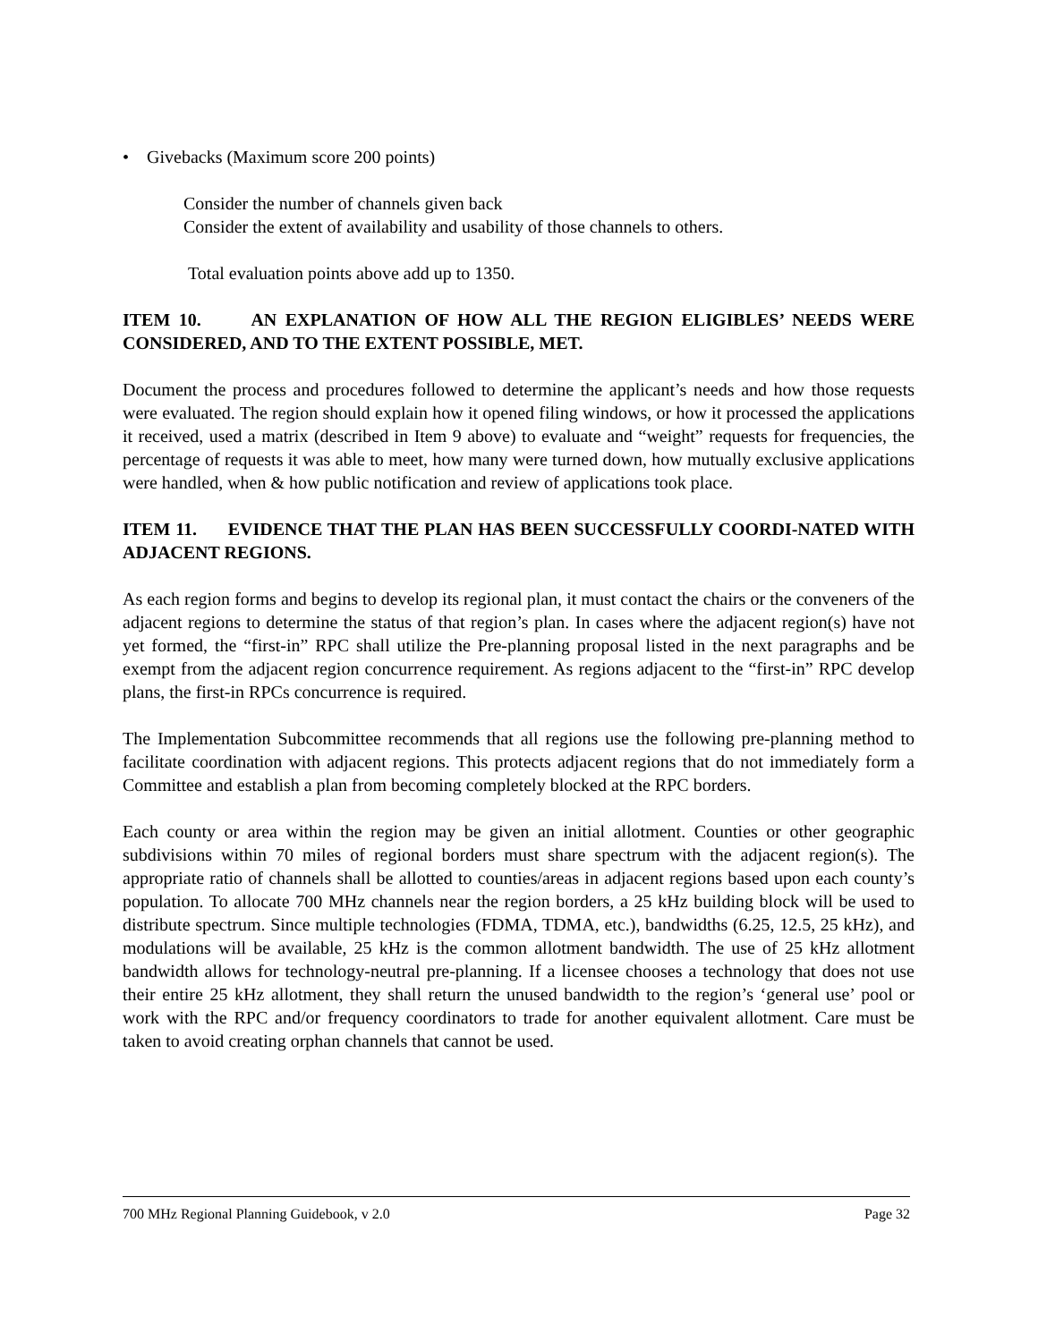• Givebacks (Maximum score 200 points)
Consider the number of channels given back
Consider the extent of availability and usability of those channels to others.
Total evaluation points above add up to 1350.
ITEM 10. AN EXPLANATION OF HOW ALL THE REGION ELIGIBLES’ NEEDS WERE CONSIDERED, AND TO THE EXTENT POSSIBLE, MET.
Document the process and procedures followed to determine the applicant’s needs and how those requests were evaluated. The region should explain how it opened filing windows, or how it processed the applications it received, used a matrix (described in Item 9 above) to evaluate and “weight” requests for frequencies, the percentage of requests it was able to meet, how many were turned down, how mutually exclusive applications were handled, when & how public notification and review of applications took place.
ITEM 11. EVIDENCE THAT THE PLAN HAS BEEN SUCCESSFULLY COORDI-NATED WITH ADJACENT REGIONS.
As each region forms and begins to develop its regional plan, it must contact the chairs or the conveners of the adjacent regions to determine the status of that region’s plan. In cases where the adjacent region(s) have not yet formed, the “first-in” RPC shall utilize the Pre-planning proposal listed in the next paragraphs and be exempt from the adjacent region concurrence requirement. As regions adjacent to the “first-in” RPC develop plans, the first-in RPCs concurrence is required.
The Implementation Subcommittee recommends that all regions use the following pre-planning method to facilitate coordination with adjacent regions. This protects adjacent regions that do not immediately form a Committee and establish a plan from becoming completely blocked at the RPC borders.
Each county or area within the region may be given an initial allotment. Counties or other geographic subdivisions within 70 miles of regional borders must share spectrum with the adjacent region(s). The appropriate ratio of channels shall be allotted to counties/areas in adjacent regions based upon each county’s population. To allocate 700 MHz channels near the region borders, a 25 kHz building block will be used to distribute spectrum. Since multiple technologies (FDMA, TDMA, etc.), bandwidths (6.25, 12.5, 25 kHz), and modulations will be available, 25 kHz is the common allotment bandwidth. The use of 25 kHz allotment bandwidth allows for technology-neutral pre-planning. If a licensee chooses a technology that does not use their entire 25 kHz allotment, they shall return the unused bandwidth to the region’s ‘general use’ pool or work with the RPC and/or frequency coordinators to trade for another equivalent allotment. Care must be taken to avoid creating orphan channels that cannot be used.
700 MHz Regional Planning Guidebook, v 2.0 Page 32